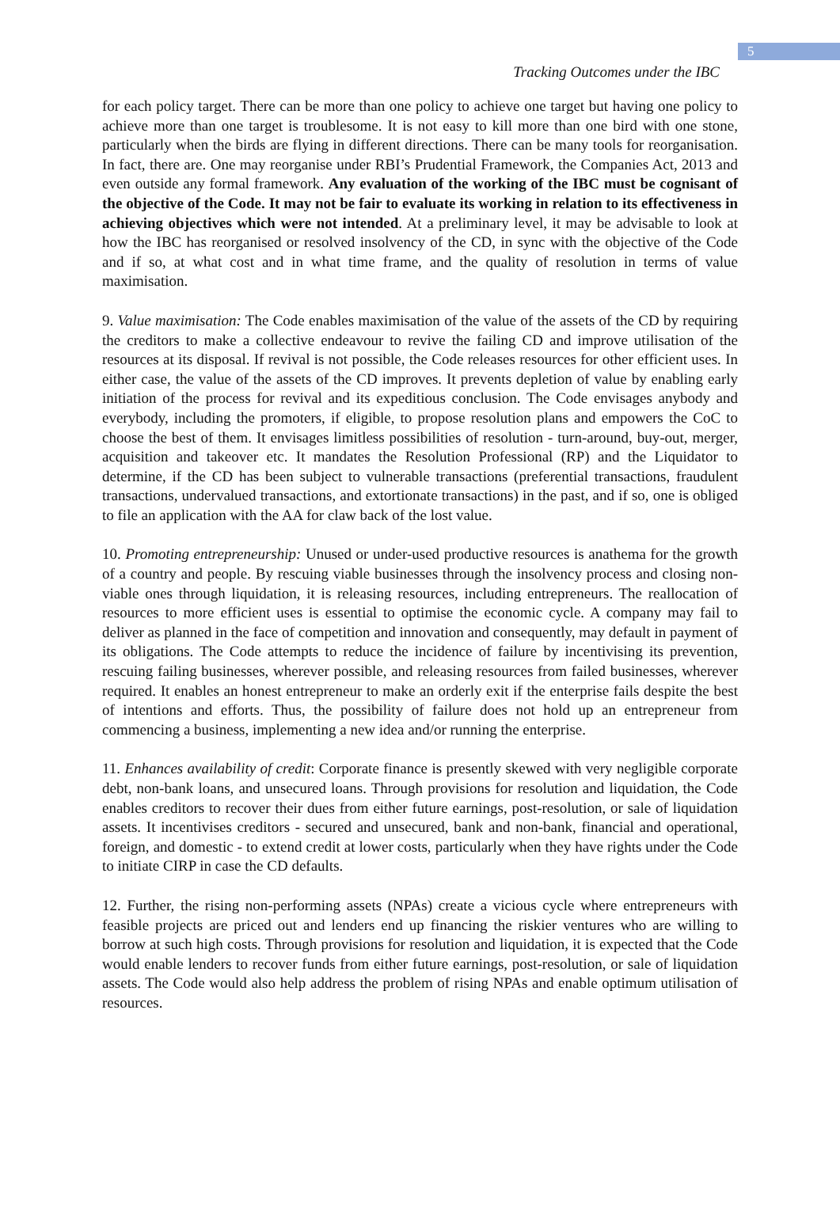5
Tracking Outcomes under the IBC
for each policy target. There can be more than one policy to achieve one target but having one policy to achieve more than one target is troublesome. It is not easy to kill more than one bird with one stone, particularly when the birds are flying in different directions. There can be many tools for reorganisation. In fact, there are. One may reorganise under RBI’s Prudential Framework, the Companies Act, 2013 and even outside any formal framework. Any evaluation of the working of the IBC must be cognisant of the objective of the Code. It may not be fair to evaluate its working in relation to its effectiveness in achieving objectives which were not intended. At a preliminary level, it may be advisable to look at how the IBC has reorganised or resolved insolvency of the CD, in sync with the objective of the Code and if so, at what cost and in what time frame, and the quality of resolution in terms of value maximisation.
9. Value maximisation: The Code enables maximisation of the value of the assets of the CD by requiring the creditors to make a collective endeavour to revive the failing CD and improve utilisation of the resources at its disposal. If revival is not possible, the Code releases resources for other efficient uses. In either case, the value of the assets of the CD improves. It prevents depletion of value by enabling early initiation of the process for revival and its expeditious conclusion. The Code envisages anybody and everybody, including the promoters, if eligible, to propose resolution plans and empowers the CoC to choose the best of them. It envisages limitless possibilities of resolution - turn-around, buy-out, merger, acquisition and takeover etc. It mandates the Resolution Professional (RP) and the Liquidator to determine, if the CD has been subject to vulnerable transactions (preferential transactions, fraudulent transactions, undervalued transactions, and extortionate transactions) in the past, and if so, one is obliged to file an application with the AA for claw back of the lost value.
10. Promoting entrepreneurship: Unused or under-used productive resources is anathema for the growth of a country and people. By rescuing viable businesses through the insolvency process and closing non-viable ones through liquidation, it is releasing resources, including entrepreneurs. The reallocation of resources to more efficient uses is essential to optimise the economic cycle. A company may fail to deliver as planned in the face of competition and innovation and consequently, may default in payment of its obligations. The Code attempts to reduce the incidence of failure by incentivising its prevention, rescuing failing businesses, wherever possible, and releasing resources from failed businesses, wherever required. It enables an honest entrepreneur to make an orderly exit if the enterprise fails despite the best of intentions and efforts. Thus, the possibility of failure does not hold up an entrepreneur from commencing a business, implementing a new idea and/or running the enterprise.
11. Enhances availability of credit: Corporate finance is presently skewed with very negligible corporate debt, non-bank loans, and unsecured loans. Through provisions for resolution and liquidation, the Code enables creditors to recover their dues from either future earnings, post-resolution, or sale of liquidation assets. It incentivises creditors - secured and unsecured, bank and non-bank, financial and operational, foreign, and domestic - to extend credit at lower costs, particularly when they have rights under the Code to initiate CIRP in case the CD defaults.
12. Further, the rising non-performing assets (NPAs) create a vicious cycle where entrepreneurs with feasible projects are priced out and lenders end up financing the riskier ventures who are willing to borrow at such high costs. Through provisions for resolution and liquidation, it is expected that the Code would enable lenders to recover funds from either future earnings, post-resolution, or sale of liquidation assets. The Code would also help address the problem of rising NPAs and enable optimum utilisation of resources.